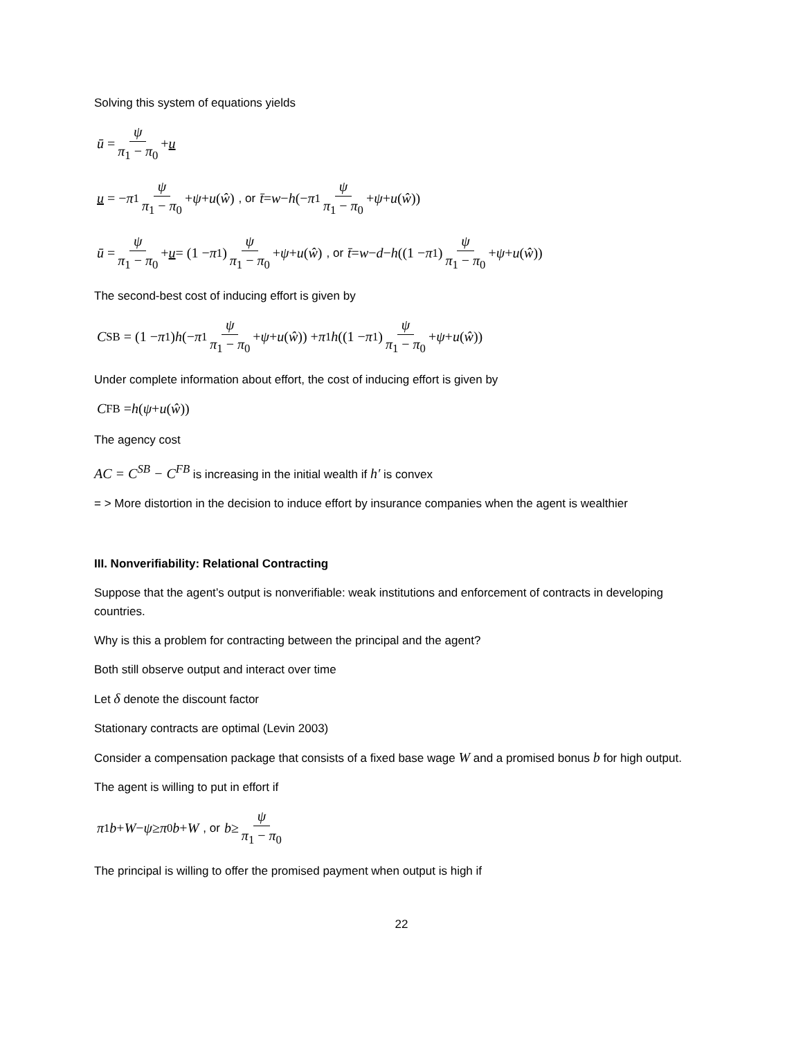Solving this system of equations yields
ū = ψ π<sub>1</sub> − π<sub>0</sub> + u
u = − π<sub>1</sub> ψ π<sub>1</sub> − π<sub>0</sub> + ψ + u (ŵ), or t̄ = w − h (− π<sub>1</sub> ψ π<sub>1</sub> − π<sub>0</sub> + ψ + u (ŵ))
ū = ψ π<sub>1</sub> − π<sub>0</sub> + u = (1 − π<sub>1</sub>) ψ π<sub>1</sub> − π<sub>0</sub> + ψ + u (ŵ), or t̄ = w − d − h ((1 − π<sub>1</sub>) ψ π<sub>1</sub> − π<sub>0</sub> + ψ + u (ŵ))
The second-best cost of inducing effort is given by
C<sup>SB</sup> = (1 − π<sub>1</sub>) h (− π<sub>1</sub> ψ π<sub>1</sub> − π<sub>0</sub> + ψ + u (ŵ)) + π<sub>1</sub> h ((1 − π<sub>1</sub>) ψ π<sub>1</sub> − π<sub>0</sub> + ψ + u (ŵ))
Under complete information about effort, the cost of inducing effort is given by
C<sup>FB</sup> = h (ψ + u (ŵ))
The agency cost
AC = C<sup>SB</sup> − C<sup>FB</sup> is increasing in the initial wealth if h′ is convex
= > More distortion in the decision to induce effort by insurance companies when the agent is wealthier
III. Nonverifiability: Relational Contracting
Suppose that the agent’s output is nonverifiable: weak institutions and enforcement of contracts in developing countries.
Why is this a problem for contracting between the principal and the agent?
Both still observe output and interact over time
Let δ denote the discount factor
Stationary contracts are optimal (Levin 2003)
Consider a compensation package that consists of a fixed base wage W and a promised bonus b for high output.
The agent is willing to put in effort if
π<sub>1</sub> b + W − ψ ≥ π<sub>0</sub> b + W, or b ≥ ψ π<sub>1</sub> − π<sub>0</sub>
The principal is willing to offer the promised payment when output is high if
22